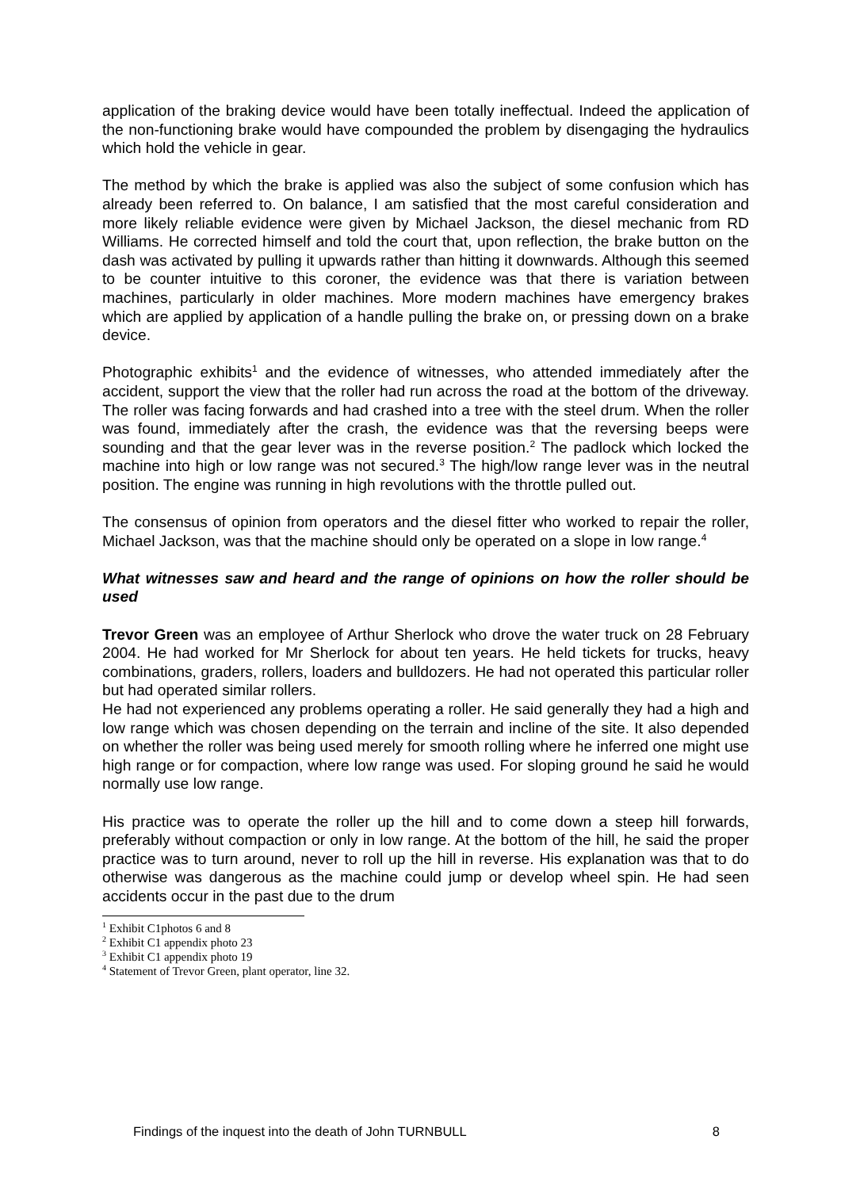application of the braking device would have been totally ineffectual. Indeed the application of the non-functioning brake would have compounded the problem by disengaging the hydraulics which hold the vehicle in gear.
The method by which the brake is applied was also the subject of some confusion which has already been referred to. On balance, I am satisfied that the most careful consideration and more likely reliable evidence were given by Michael Jackson, the diesel mechanic from RD Williams. He corrected himself and told the court that, upon reflection, the brake button on the dash was activated by pulling it upwards rather than hitting it downwards. Although this seemed to be counter intuitive to this coroner, the evidence was that there is variation between machines, particularly in older machines. More modern machines have emergency brakes which are applied by application of a handle pulling the brake on, or pressing down on a brake device.
Photographic exhibits<sup>1</sup> and the evidence of witnesses, who attended immediately after the accident, support the view that the roller had run across the road at the bottom of the driveway. The roller was facing forwards and had crashed into a tree with the steel drum. When the roller was found, immediately after the crash, the evidence was that the reversing beeps were sounding and that the gear lever was in the reverse position.<sup>2</sup> The padlock which locked the machine into high or low range was not secured.<sup>3</sup> The high/low range lever was in the neutral position. The engine was running in high revolutions with the throttle pulled out.
The consensus of opinion from operators and the diesel fitter who worked to repair the roller, Michael Jackson, was that the machine should only be operated on a slope in low range.<sup>4</sup>
What witnesses saw and heard and the range of opinions on how the roller should be used
Trevor Green was an employee of Arthur Sherlock who drove the water truck on 28 February 2004. He had worked for Mr Sherlock for about ten years. He held tickets for trucks, heavy combinations, graders, rollers, loaders and bulldozers. He had not operated this particular roller but had operated similar rollers.
He had not experienced any problems operating a roller. He said generally they had a high and low range which was chosen depending on the terrain and incline of the site. It also depended on whether the roller was being used merely for smooth rolling where he inferred one might use high range or for compaction, where low range was used. For sloping ground he said he would normally use low range.
His practice was to operate the roller up the hill and to come down a steep hill forwards, preferably without compaction or only in low range. At the bottom of the hill, he said the proper practice was to turn around, never to roll up the hill in reverse. His explanation was that to do otherwise was dangerous as the machine could jump or develop wheel spin. He had seen accidents occur in the past due to the drum
<sup>1</sup> Exhibit C1photos 6 and 8
<sup>2</sup> Exhibit C1 appendix photo 23
<sup>3</sup> Exhibit C1 appendix photo 19
<sup>4</sup> Statement of Trevor Green, plant operator, line 32.
Findings of the inquest into the death of John TURNBULL 8